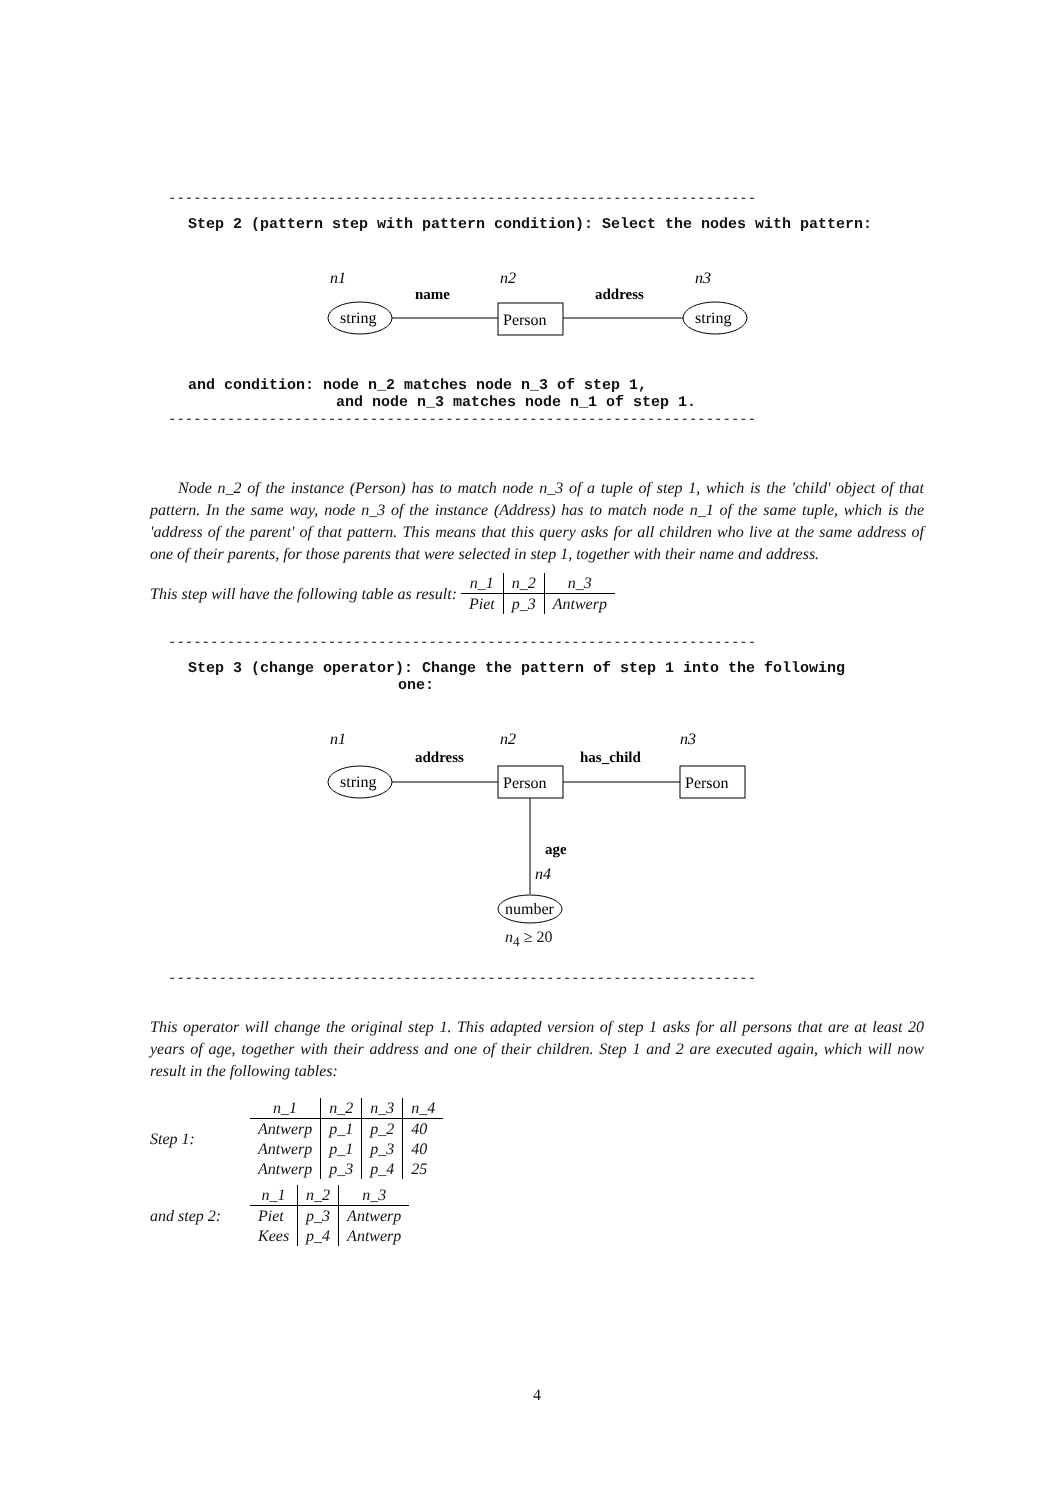----------------------------------------------------------------------
Step 2 (pattern step with pattern condition): Select the nodes with pattern:
n1
n2
n3
name
address
string
Person
string
and condition: node n_2 matches node n_3 of step 1,
and node n_3 matches node n_1 of step 1.
----------------------------------------------------------------------
Node n_2 of the instance (Person) has to match node n_3 of a tuple of step 1, which is the 'child' object of that pattern. In the same way, node n_3 of the instance (Address) has to match node n_1 of the same tuple, which is the 'address of the parent' of that pattern. This means that this query asks for all children who live at the same address of one of their parents, for those parents that were selected in step 1, together with their name and address.
This step will have the following table as result:
| n_1 | n_2 | n_3 |
| --- | --- | --- |
| Piet | p_3 | Antwerp |
----------------------------------------------------------------------
Step 3 (change operator): Change the pattern of step 1 into the following
one:
n1
n2
n3
address
has_child
string
Person
Person
age
n4
number
n<sub>4</sub> ≥ 20
----------------------------------------------------------------------
This operator will change the original step 1. This adapted version of step 1 asks for all persons that are at least 20 years of age, together with their address and one of their children. Step 1 and 2 are executed again, which will now result in the following tables:
Step 1:
| n_1 | n_2 | n_3 | n_4 |
| --- | --- | --- | --- |
| Antwerp | p_1 | p_2 | 40 |
| Antwerp | p_1 | p_3 | 40 |
| Antwerp | p_3 | p_4 | 25 |
and step 2:
| n_1 | n_2 | n_3 |
| --- | --- | --- |
| Piet | p_3 | Antwerp |
| Kees | p_4 | Antwerp |
4